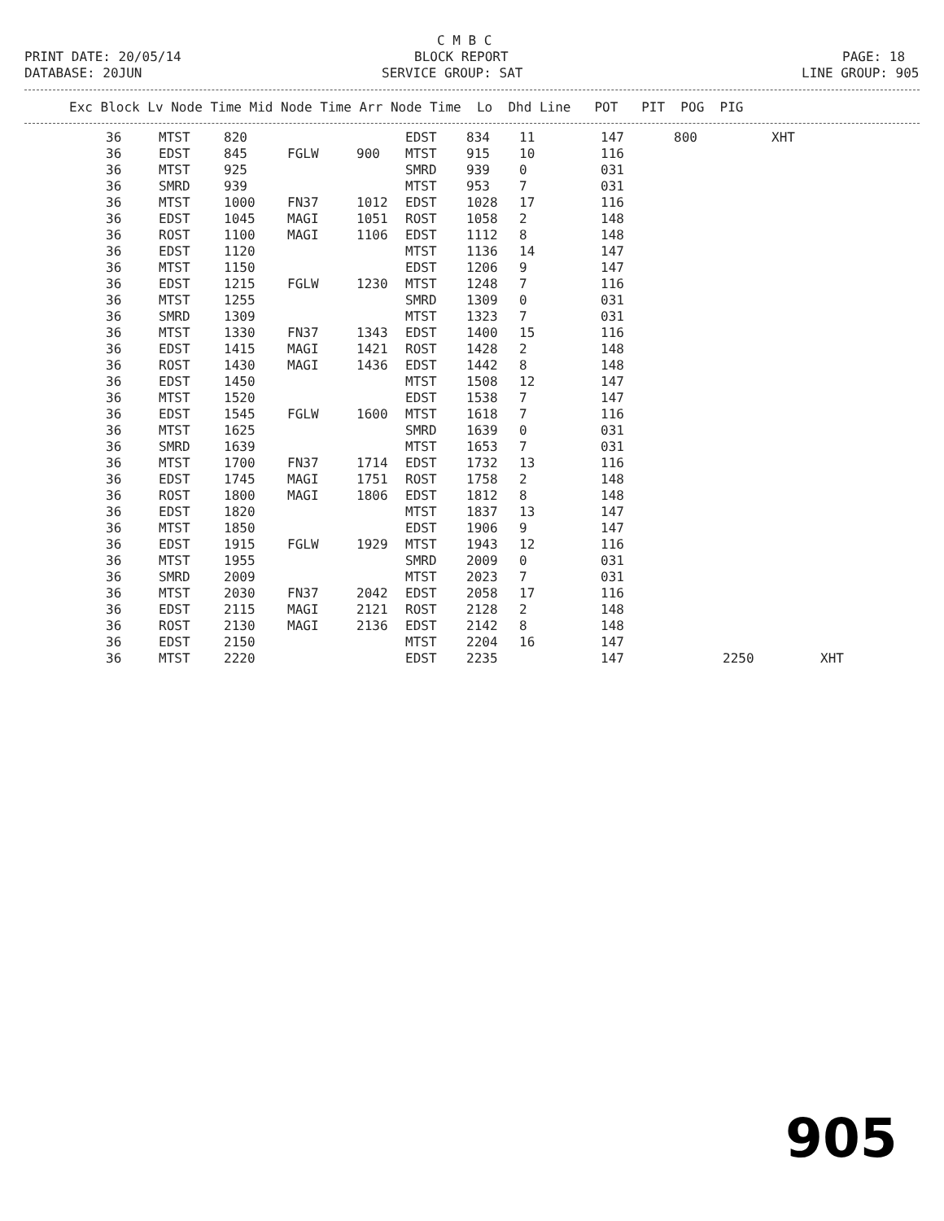C M B C
PRINT DATE: 20/05/14
BLOCK REPORT
PAGE: 18
DATABASE: 20JUN
SERVICE GROUP: SAT
LINE GROUP: 905
| Exc Block Lv Node Time Mid Node Time Arr Node Time Lo Dhd Line POT PIT POG PIG |
| --- |
| 36 | MTST | 820 | | | EDST | 834 | 11 | 147 | 800 | | XHT | |
| 36 | EDST | 845 | FGLW | 900 | MTST | 915 | 10 | 116 | | | | |
| 36 | MTST | 925 | | | SMRD | 939 | 0 | 031 | | | | |
| 36 | SMRD | 939 | | | MTST | 953 | 7 | 031 | | | | |
| 36 | MTST | 1000 | FN37 | 1012 | EDST | 1028 | 17 | 116 | | | | |
| 36 | EDST | 1045 | MAGI | 1051 | ROST | 1058 | 2 | 148 | | | | |
| 36 | ROST | 1100 | MAGI | 1106 | EDST | 1112 | 8 | 148 | | | | |
| 36 | EDST | 1120 | | | MTST | 1136 | 14 | 147 | | | | |
| 36 | MTST | 1150 | | | EDST | 1206 | 9 | 147 | | | | |
| 36 | EDST | 1215 | FGLW | 1230 | MTST | 1248 | 7 | 116 | | | | |
| 36 | MTST | 1255 | | | SMRD | 1309 | 0 | 031 | | | | |
| 36 | SMRD | 1309 | | | MTST | 1323 | 7 | 031 | | | | |
| 36 | MTST | 1330 | FN37 | 1343 | EDST | 1400 | 15 | 116 | | | | |
| 36 | EDST | 1415 | MAGI | 1421 | ROST | 1428 | 2 | 148 | | | | |
| 36 | ROST | 1430 | MAGI | 1436 | EDST | 1442 | 8 | 148 | | | | |
| 36 | EDST | 1450 | | | MTST | 1508 | 12 | 147 | | | | |
| 36 | MTST | 1520 | | | EDST | 1538 | 7 | 147 | | | | |
| 36 | EDST | 1545 | FGLW | 1600 | MTST | 1618 | 7 | 116 | | | | |
| 36 | MTST | 1625 | | | SMRD | 1639 | 0 | 031 | | | | |
| 36 | SMRD | 1639 | | | MTST | 1653 | 7 | 031 | | | | |
| 36 | MTST | 1700 | FN37 | 1714 | EDST | 1732 | 13 | 116 | | | | |
| 36 | EDST | 1745 | MAGI | 1751 | ROST | 1758 | 2 | 148 | | | | |
| 36 | ROST | 1800 | MAGI | 1806 | EDST | 1812 | 8 | 148 | | | | |
| 36 | EDST | 1820 | | | MTST | 1837 | 13 | 147 | | | | |
| 36 | MTST | 1850 | | | EDST | 1906 | 9 | 147 | | | | |
| 36 | EDST | 1915 | FGLW | 1929 | MTST | 1943 | 12 | 116 | | | | |
| 36 | MTST | 1955 | | | SMRD | 2009 | 0 | 031 | | | | |
| 36 | SMRD | 2009 | | | MTST | 2023 | 7 | 031 | | | | |
| 36 | MTST | 2030 | FN37 | 2042 | EDST | 2058 | 17 | 116 | | | | |
| 36 | EDST | 2115 | MAGI | 2121 | ROST | 2128 | 2 | 148 | | | | |
| 36 | ROST | 2130 | MAGI | 2136 | EDST | 2142 | 8 | 148 | | | | |
| 36 | EDST | 2150 | | | MTST | 2204 | 16 | 147 | | | | |
| 36 | MTST | 2220 | | | EDST | 2235 | | 147 | | 2250 | | XHT |
905